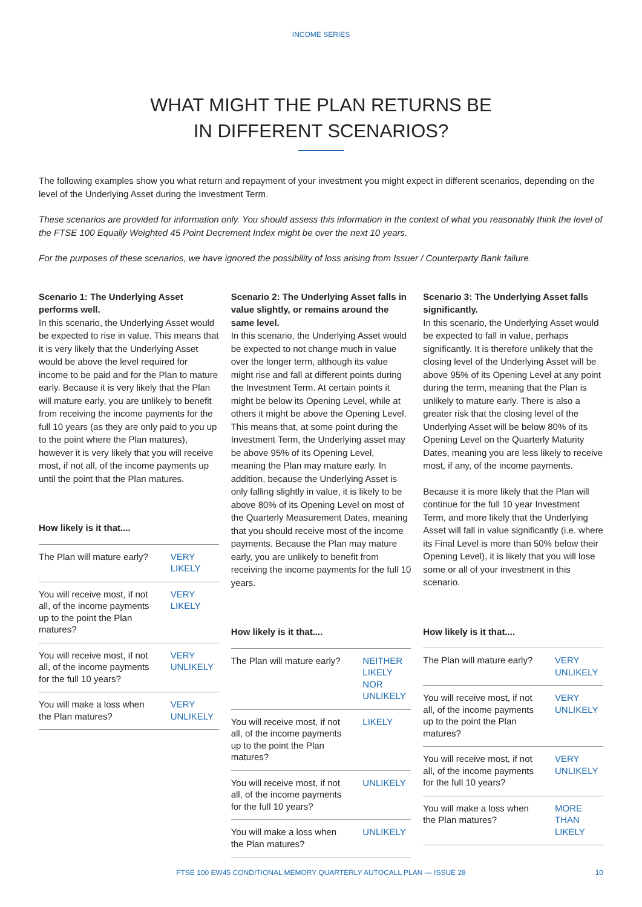INCOME SERIES
WHAT MIGHT THE PLAN RETURNS BE
IN DIFFERENT SCENARIOS?
The following examples show you what return and repayment of your investment you might expect in different scenarios, depending on the level of the Underlying Asset during the Investment Term.
These scenarios are provided for information only. You should assess this information in the context of what you reasonably think the level of the FTSE 100 Equally Weighted 45 Point Decrement Index might be over the next 10 years.
For the purposes of these scenarios, we have ignored the possibility of loss arising from Issuer / Counterparty Bank failure.
Scenario 1: The Underlying Asset performs well.
In this scenario, the Underlying Asset would be expected to rise in value. This means that it is very likely that the Underlying Asset would be above the level required for income to be paid and for the Plan to mature early. Because it is very likely that the Plan will mature early, you are unlikely to benefit from receiving the income payments for the full 10 years (as they are only paid to you up to the point where the Plan matures), however it is very likely that you will receive most, if not all, of the income payments up until the point that the Plan matures.
How likely is it that....
| The Plan will mature early? | VERY LIKELY |
| You will receive most, if not all, of the income payments up to the point the Plan matures? | VERY LIKELY |
| You will receive most, if not all, of the income payments for the full 10 years? | VERY UNLIKELY |
| You will make a loss when the Plan matures? | VERY UNLIKELY |
Scenario 2: The Underlying Asset falls in value slightly, or remains around the same level.
In this scenario, the Underlying Asset would be expected to not change much in value over the longer term, although its value might rise and fall at different points during the Investment Term. At certain points it might be below its Opening Level, while at others it might be above the Opening Level. This means that, at some point during the Investment Term, the Underlying asset may be above 95% of its Opening Level, meaning the Plan may mature early. In addition, because the Underlying Asset is only falling slightly in value, it is likely to be above 80% of its Opening Level on most of the Quarterly Measurement Dates, meaning that you should receive most of the income payments. Because the Plan may mature early, you are unlikely to benefit from receiving the income payments for the full 10 years.
How likely is it that....
| The Plan will mature early? | NEITHER LIKELY NOR UNLIKELY |
| You will receive most, if not all, of the income payments up to the point the Plan matures? | LIKELY |
| You will receive most, if not all, of the income payments for the full 10 years? | UNLIKELY |
| You will make a loss when the Plan matures? | UNLIKELY |
Scenario 3: The Underlying Asset falls significantly.
In this scenario, the Underlying Asset would be expected to fall in value, perhaps significantly. It is therefore unlikely that the closing level of the Underlying Asset will be above 95% of its Opening Level at any point during the term, meaning that the Plan is unlikely to mature early. There is also a greater risk that the closing level of the Underlying Asset will be below 80% of its Opening Level on the Quarterly Maturity Dates, meaning you are less likely to receive most, if any, of the income payments.
Because it is more likely that the Plan will continue for the full 10 year Investment Term, and more likely that the Underlying Asset will fall in value significantly (i.e. where its Final Level is more than 50% below their Opening Level), it is likely that you will lose some or all of your investment in this scenario.
How likely is it that....
| The Plan will mature early? | VERY UNLIKELY |
| You will receive most, if not all, of the income payments up to the point the Plan matures? | VERY UNLIKELY |
| You will receive most, if not all, of the income payments for the full 10 years? | VERY UNLIKELY |
| You will make a loss when the Plan matures? | MORE THAN LIKELY |
FTSE 100 EW45 CONDITIONAL MEMORY QUARTERLY AUTOCALL PLAN — ISSUE 28 10